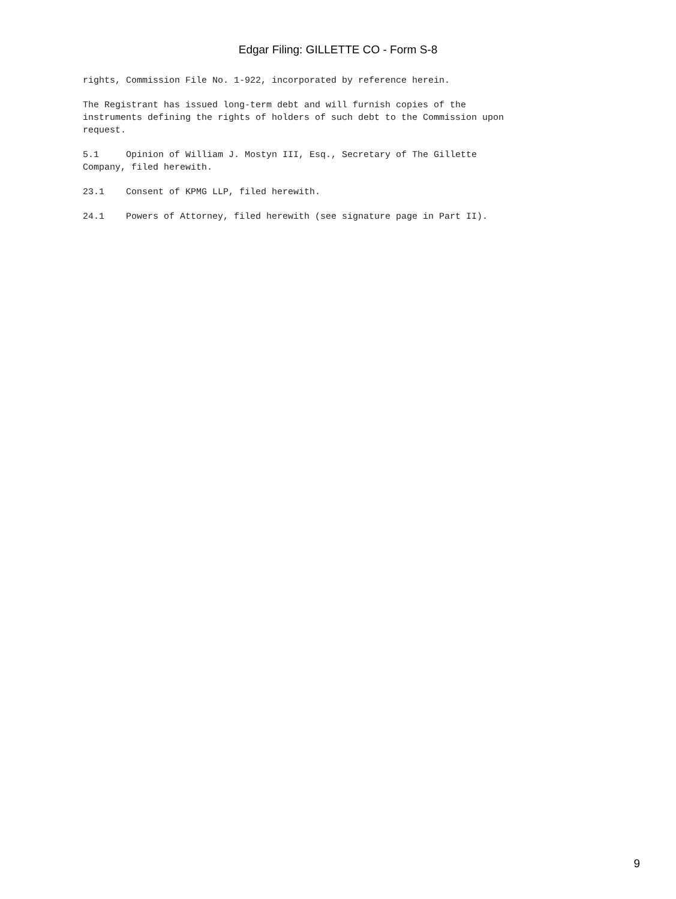Edgar Filing: GILLETTE CO - Form S-8
rights, Commission File No. 1-922, incorporated by reference herein.
The Registrant has issued long-term debt and will furnish copies of the
instruments defining the rights of holders of such debt to the Commission upon
request.
5.1     Opinion of William J. Mostyn III, Esq., Secretary of The Gillette
Company, filed herewith.
23.1    Consent of KPMG LLP, filed herewith.
24.1    Powers of Attorney, filed herewith (see signature page in Part II).
9